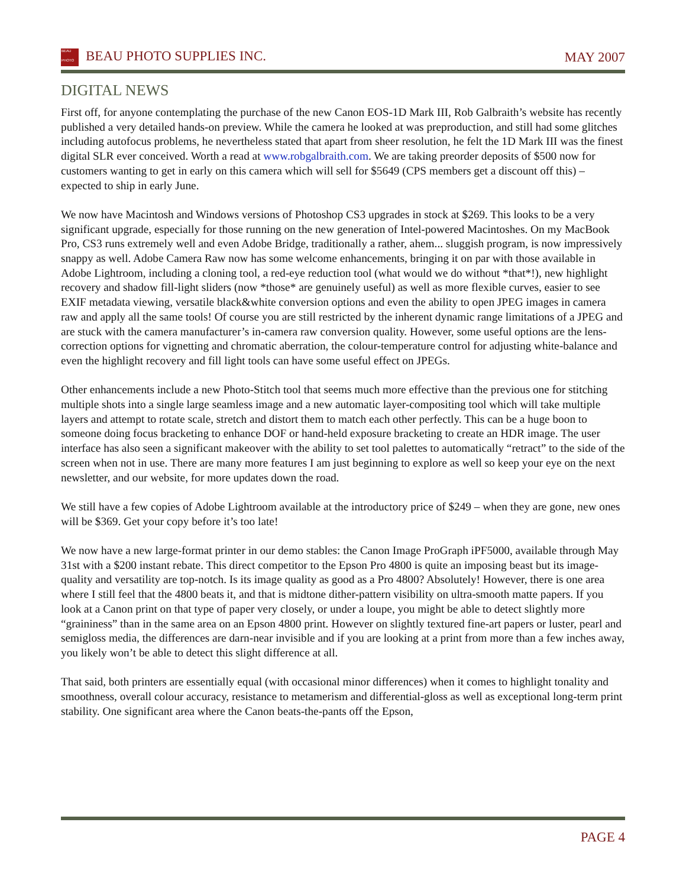BEAU
PHOTO BEAU PHOTO SUPPLIES INC.
MAY 2007
DIGITAL NEWS
First off, for anyone contemplating the purchase of the new Canon EOS-1D Mark III, Rob Galbraith’s website has recently published a very detailed hands-on preview. While the camera he looked at was preproduction, and still had some glitches including autofocus problems, he nevertheless stated that apart from sheer resolution, he felt the 1D Mark III was the finest digital SLR ever conceived. Worth a read at www.robgalbraith.com. We are taking preorder deposits of $500 now for customers wanting to get in early on this camera which will sell for $5649 (CPS members get a discount off this) – expected to ship in early June.
We now have Macintosh and Windows versions of Photoshop CS3 upgrades in stock at $269. This looks to be a very significant upgrade, especially for those running on the new generation of Intel-powered Macintoshes. On my MacBook Pro, CS3 runs extremely well and even Adobe Bridge, traditionally a rather, ahem... sluggish program, is now impressively snappy as well. Adobe Camera Raw now has some welcome enhancements, bringing it on par with those available in Adobe Lightroom, including a cloning tool, a red-eye reduction tool (what would we do without *that*!), new highlight recovery and shadow fill-light sliders (now *those* are genuinely useful) as well as more flexible curves, easier to see EXIF metadata viewing, versatile black&white conversion options and even the ability to open JPEG images in camera raw and apply all the same tools! Of course you are still restricted by the inherent dynamic range limitations of a JPEG and are stuck with the camera manufacturer’s in-camera raw conversion quality. However, some useful options are the lens-correction options for vignetting and chromatic aberration, the colour-temperature control for adjusting white-balance and even the highlight recovery and fill light tools can have some useful effect on JPEGs.
Other enhancements include a new Photo-Stitch tool that seems much more effective than the previous one for stitching multiple shots into a single large seamless image and a new automatic layer-compositing tool which will take multiple layers and attempt to rotate scale, stretch and distort them to match each other perfectly. This can be a huge boon to someone doing focus bracketing to enhance DOF or hand-held exposure bracketing to create an HDR image. The user interface has also seen a significant makeover with the ability to set tool palettes to automatically “retract” to the side of the screen when not in use. There are many more features I am just beginning to explore as well so keep your eye on the next newsletter, and our website, for more updates down the road.
We still have a few copies of Adobe Lightroom available at the introductory price of $249 – when they are gone, new ones will be $369. Get your copy before it’s too late!
We now have a new large-format printer in our demo stables: the Canon Image ProGraph iPF5000, available through May 31st with a $200 instant rebate. This direct competitor to the Epson Pro 4800 is quite an imposing beast but its image-quality and versatility are top-notch. Is its image quality as good as a Pro 4800? Absolutely! However, there is one area where I still feel that the 4800 beats it, and that is midtone dither-pattern visibility on ultra-smooth matte papers. If you look at a Canon print on that type of paper very closely, or under a loupe, you might be able to detect slightly more “graininess” than in the same area on an Epson 4800 print. However on slightly textured fine-art papers or luster, pearl and semigloss media, the differences are darn-near invisible and if you are looking at a print from more than a few inches away, you likely won’t be able to detect this slight difference at all.
That said, both printers are essentially equal (with occasional minor differences) when it comes to highlight tonality and smoothness, overall colour accuracy, resistance to metamerism and differential-gloss as well as exceptional long-term print stability. One significant area where the Canon beats-the-pants off the Epson,
PAGE 4